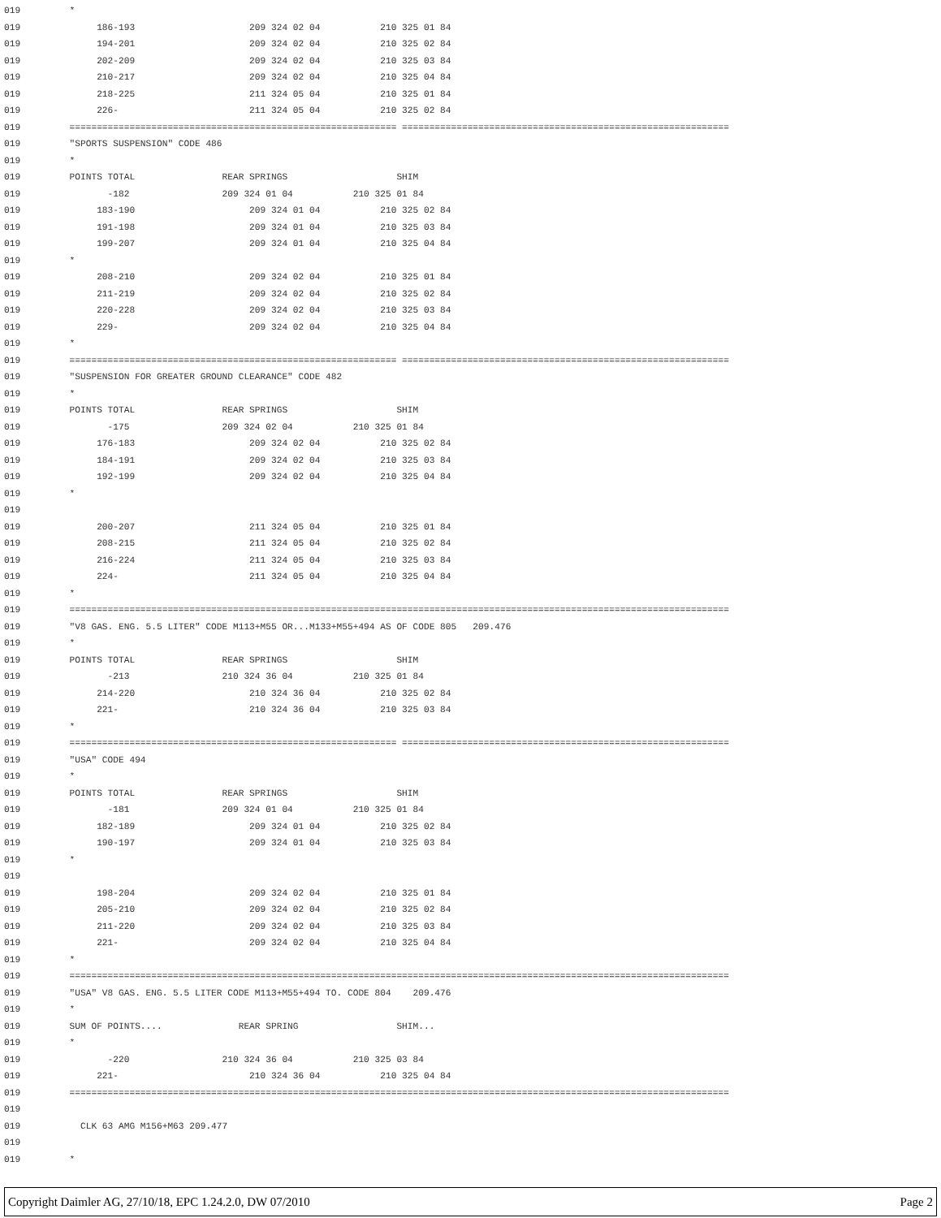019 *
019 186-193 209 324 02 04 210 325 01 84
019 194-201 209 324 02 04 210 325 02 84
019 202-209 209 324 02 04 210 325 03 84
019 210-217 209 324 02 04 210 325 04 84
019 218-225 211 324 05 04 210 325 01 84
019 226- 211 324 05 04 210 325 02 84
019 ============================================================ ============================================================
019 "SPORTS SUSPENSION" CODE 486
019 *
019 POINTS TOTAL REAR SPRINGS SHIM
019 -182 209 324 01 04 210 325 01 84
019 183-190 209 324 01 04 210 325 02 84
019 191-198 209 324 01 04 210 325 03 84
019 199-207 209 324 01 04 210 325 04 84
019 *
019 208-210 209 324 02 04 210 325 01 84
019 211-219 209 324 02 04 210 325 02 84
019 220-228 209 324 02 04 210 325 03 84
019 229- 209 324 02 04 210 325 04 84
019 *
019 ============================================================ ============================================================
019 "SUSPENSION FOR GREATER GROUND CLEARANCE" CODE 482
019 *
019 POINTS TOTAL REAR SPRINGS SHIM
019 -175 209 324 02 04 210 325 01 84
019 176-183 209 324 02 04 210 325 02 84
019 184-191 209 324 02 04 210 325 03 84
019 192-199 209 324 02 04 210 325 04 84
019 *
019
019 200-207 211 324 05 04 210 325 01 84
019 208-215 211 324 05 04 210 325 02 84
019 216-224 211 324 05 04 210 325 03 84
019 224- 211 324 05 04 210 325 04 84
019 *
019 =========================================================================================================================
019 "V8 GAS. ENG. 5.5 LITER" CODE M113+M55 OR...M133+M55+494 AS OF CODE 805 209.476
019 *
019 POINTS TOTAL REAR SPRINGS SHIM
019 -213 210 324 36 04 210 325 01 84
019 214-220 210 324 36 04 210 325 02 84
019 221- 210 324 36 04 210 325 03 84
019 *
019 ============================================================ ============================================================
019 "USA" CODE 494
019 *
019 POINTS TOTAL REAR SPRINGS SHIM
019 -181 209 324 01 04 210 325 01 84
019 182-189 209 324 01 04 210 325 02 84
019 190-197 209 324 01 04 210 325 03 84
019 *
019
019 198-204 209 324 02 04 210 325 01 84
019 205-210 209 324 02 04 210 325 02 84
019 211-220 209 324 02 04 210 325 03 84
019 221- 209 324 02 04 210 325 04 84
019 *
019 =========================================================================================================================
019 "USA" V8 GAS. ENG. 5.5 LITER CODE M113+M55+494 TO. CODE 804 209.476
019 *
019 SUM OF POINTS.... REAR SPRING SHIM...
019 *
019 -220 210 324 36 04 210 325 03 84
019 221- 210 324 36 04 210 325 04 84
019 =========================================================================================================================
019
019 CLK 63 AMG M156+M63 209.477
019
019 *
Copyright Daimler AG, 27/10/18, EPC 1.24.2.0, DW 07/2010 Page 2